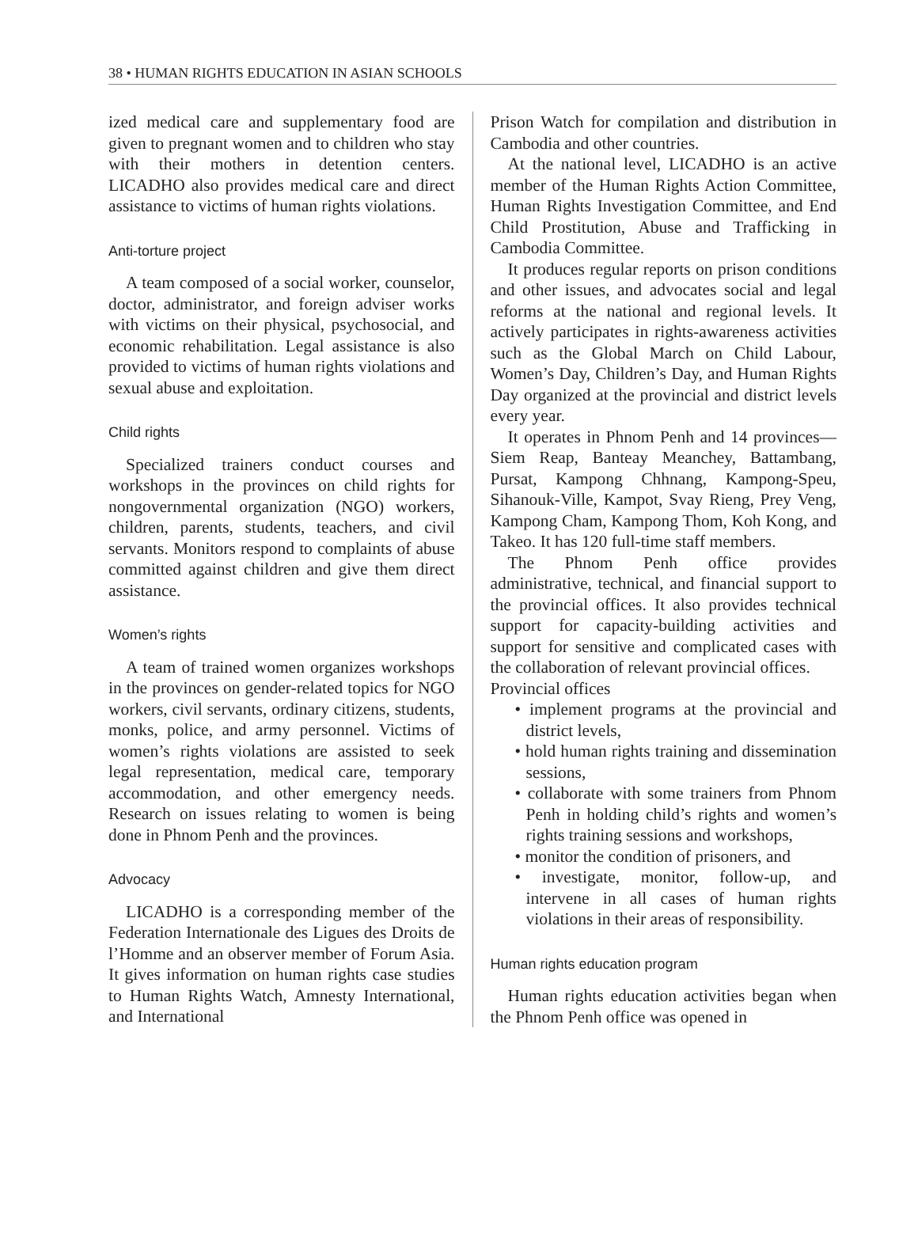38 • HUMAN RIGHTS EDUCATION IN ASIAN SCHOOLS
ized medical care and supplementary food are given to pregnant women and to children who stay with their mothers in detention centers. LICADHO also provides medical care and direct assistance to victims of human rights violations.
Anti-torture project
A team composed of a social worker, counselor, doctor, administrator, and foreign adviser works with victims on their physical, psychosocial, and economic rehabilitation. Legal assistance is also provided to victims of human rights violations and sexual abuse and exploitation.
Child rights
Specialized trainers conduct courses and workshops in the provinces on child rights for nongovernmental organization (NGO) workers, children, parents, students, teachers, and civil servants. Monitors respond to complaints of abuse committed against children and give them direct assistance.
Women’s rights
A team of trained women organizes workshops in the provinces on gender-related topics for NGO workers, civil servants, ordinary citizens, students, monks, police, and army personnel. Victims of women’s rights violations are assisted to seek legal representation, medical care, temporary accommodation, and other emergency needs. Research on issues relating to women is being done in Phnom Penh and the provinces.
Advocacy
LICADHO is a corresponding member of the Federation Internationale des Ligues des Droits de l’Homme and an observer member of Forum Asia. It gives information on human rights case studies to Human Rights Watch, Amnesty International, and International
Prison Watch for compilation and distribution in Cambodia and other countries.
At the national level, LICADHO is an active member of the Human Rights Action Committee, Human Rights Investigation Committee, and End Child Prostitution, Abuse and Trafficking in Cambodia Committee.
It produces regular reports on prison conditions and other issues, and advocates social and legal reforms at the national and regional levels. It actively participates in rights-awareness activities such as the Global March on Child Labour, Women’s Day, Children’s Day, and Human Rights Day organized at the provincial and district levels every year.
It operates in Phnom Penh and 14 provinces—Siem Reap, Banteay Meanchey, Battambang, Pursat, Kampong Chhnang, Kampong-Speu, Sihanouk-Ville, Kampot, Svay Rieng, Prey Veng, Kampong Cham, Kampong Thom, Koh Kong, and Takeo. It has 120 full-time staff members.
The Phnom Penh office provides administrative, technical, and financial support to the provincial offices. It also provides technical support for capacity-building activities and support for sensitive and complicated cases with the collaboration of relevant provincial offices.
Provincial offices
• implement programs at the provincial and district levels,
• hold human rights training and dissemination sessions,
• collaborate with some trainers from Phnom Penh in holding child’s rights and women’s rights training sessions and workshops,
• monitor the condition of prisoners, and
• investigate, monitor, follow-up, and intervene in all cases of human rights violations in their areas of responsibility.
Human rights education program
Human rights education activities began when the Phnom Penh office was opened in